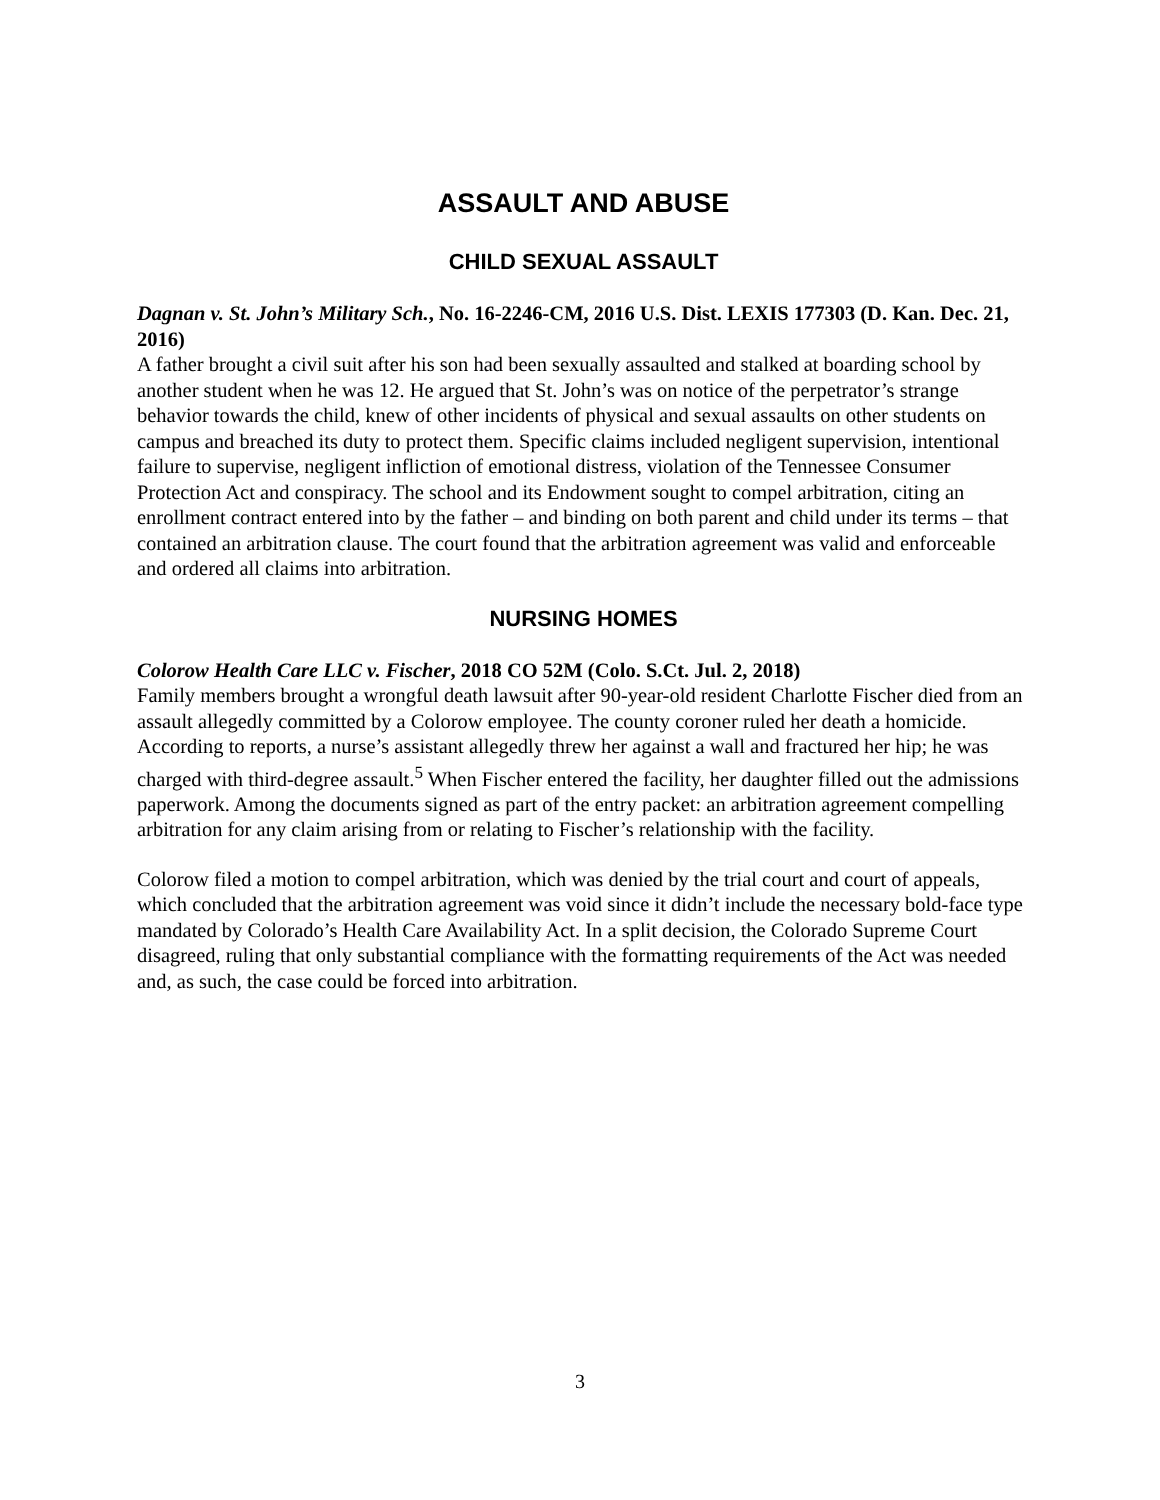ASSAULT AND ABUSE
CHILD SEXUAL ASSAULT
Dagnan v. St. John’s Military Sch., No. 16-2246-CM, 2016 U.S. Dist. LEXIS 177303 (D. Kan. Dec. 21, 2016)
A father brought a civil suit after his son had been sexually assaulted and stalked at boarding school by another student when he was 12. He argued that St. John’s was on notice of the perpetrator’s strange behavior towards the child, knew of other incidents of physical and sexual assaults on other students on campus and breached its duty to protect them. Specific claims included negligent supervision, intentional failure to supervise, negligent infliction of emotional distress, violation of the Tennessee Consumer Protection Act and conspiracy. The school and its Endowment sought to compel arbitration, citing an enrollment contract entered into by the father – and binding on both parent and child under its terms – that contained an arbitration clause. The court found that the arbitration agreement was valid and enforceable and ordered all claims into arbitration.
NURSING HOMES
Colorow Health Care LLC v. Fischer, 2018 CO 52M (Colo. S.Ct. Jul. 2, 2018)
Family members brought a wrongful death lawsuit after 90-year-old resident Charlotte Fischer died from an assault allegedly committed by a Colorow employee. The county coroner ruled her death a homicide. According to reports, a nurse’s assistant allegedly threw her against a wall and fractured her hip; he was charged with third-degree assault.<sup>5</sup> When Fischer entered the facility, her daughter filled out the admissions paperwork. Among the documents signed as part of the entry packet: an arbitration agreement compelling arbitration for any claim arising from or relating to Fischer’s relationship with the facility.
Colorow filed a motion to compel arbitration, which was denied by the trial court and court of appeals, which concluded that the arbitration agreement was void since it didn’t include the necessary bold-face type mandated by Colorado’s Health Care Availability Act. In a split decision, the Colorado Supreme Court disagreed, ruling that only substantial compliance with the formatting requirements of the Act was needed and, as such, the case could be forced into arbitration.
3